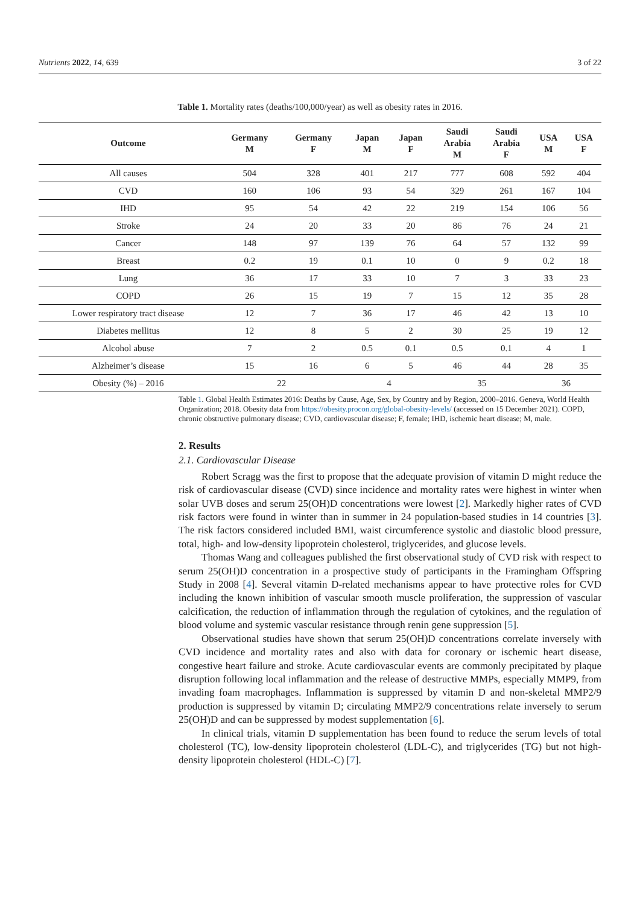Nutrients 2022, 14, 639 3 of 22
Table 1. Mortality rates (deaths/100,000/year) as well as obesity rates in 2016.
| Outcome | Germany M | Germany F | Japan M | Japan F | Saudi Arabia M | Saudi Arabia F | USA M | USA F |
| --- | --- | --- | --- | --- | --- | --- | --- | --- |
| All causes | 504 | 328 | 401 | 217 | 777 | 608 | 592 | 404 |
| CVD | 160 | 106 | 93 | 54 | 329 | 261 | 167 | 104 |
| IHD | 95 | 54 | 42 | 22 | 219 | 154 | 106 | 56 |
| Stroke | 24 | 20 | 33 | 20 | 86 | 76 | 24 | 21 |
| Cancer | 148 | 97 | 139 | 76 | 64 | 57 | 132 | 99 |
| Breast | 0.2 | 19 | 0.1 | 10 | 0 | 9 | 0.2 | 18 |
| Lung | 36 | 17 | 33 | 10 | 7 | 3 | 33 | 23 |
| COPD | 26 | 15 | 19 | 7 | 15 | 12 | 35 | 28 |
| Lower respiratory tract disease | 12 | 7 | 36 | 17 | 46 | 42 | 13 | 10 |
| Diabetes mellitus | 12 | 8 | 5 | 2 | 30 | 25 | 19 | 12 |
| Alcohol abuse | 7 | 2 | 0.5 | 0.1 | 0.5 | 0.1 | 4 | 1 |
| Alzheimer’s disease | 15 | 16 | 6 | 5 | 46 | 44 | 28 | 35 |
| Obesity (%) – 2016 | 22 | | 4 | | 35 | | 36 | |
Table 1. Global Health Estimates 2016: Deaths by Cause, Age, Sex, by Country and by Region, 2000–2016. Geneva, World Health Organization; 2018. Obesity data from https://obesity.procon.org/global-obesity-levels/ (accessed on 15 December 2021). COPD, chronic obstructive pulmonary disease; CVD, cardiovascular disease; F, female; IHD, ischemic heart disease; M, male.
2. Results
2.1. Cardiovascular Disease
Robert Scragg was the first to propose that the adequate provision of vitamin D might reduce the risk of cardiovascular disease (CVD) since incidence and mortality rates were highest in winter when solar UVB doses and serum 25(OH)D concentrations were lowest [2]. Markedly higher rates of CVD risk factors were found in winter than in summer in 24 population-based studies in 14 countries [3]. The risk factors considered included BMI, waist circumference systolic and diastolic blood pressure, total, high- and low-density lipoprotein cholesterol, triglycerides, and glucose levels.
Thomas Wang and colleagues published the first observational study of CVD risk with respect to serum 25(OH)D concentration in a prospective study of participants in the Framingham Offspring Study in 2008 [4]. Several vitamin D-related mechanisms appear to have protective roles for CVD including the known inhibition of vascular smooth muscle proliferation, the suppression of vascular calcification, the reduction of inflammation through the regulation of cytokines, and the regulation of blood volume and systemic vascular resistance through renin gene suppression [5].
Observational studies have shown that serum 25(OH)D concentrations correlate inversely with CVD incidence and mortality rates and also with data for coronary or ischemic heart disease, congestive heart failure and stroke. Acute cardiovascular events are commonly precipitated by plaque disruption following local inflammation and the release of destructive MMPs, especially MMP9, from invading foam macrophages. Inflammation is suppressed by vitamin D and non-skeletal MMP2/9 production is suppressed by vitamin D; circulating MMP2/9 concentrations relate inversely to serum 25(OH)D and can be suppressed by modest supplementation [6].
In clinical trials, vitamin D supplementation has been found to reduce the serum levels of total cholesterol (TC), low-density lipoprotein cholesterol (LDL-C), and triglycerides (TG) but not high-density lipoprotein cholesterol (HDL-C) [7].